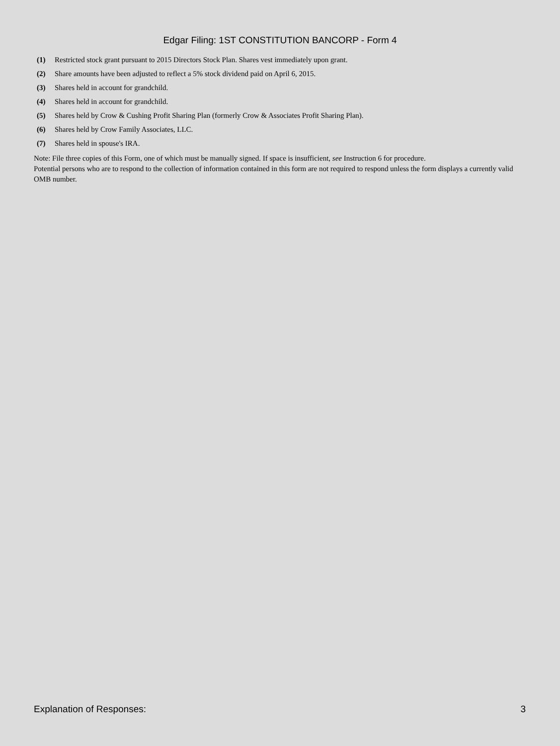Edgar Filing: 1ST CONSTITUTION BANCORP - Form 4
(1) Restricted stock grant pursuant to 2015 Directors Stock Plan. Shares vest immediately upon grant.
(2) Share amounts have been adjusted to reflect a 5% stock dividend paid on April 6, 2015.
(3) Shares held in account for grandchild.
(4) Shares held in account for grandchild.
(5) Shares held by Crow & Cushing Profit Sharing Plan (formerly Crow & Associates Profit Sharing Plan).
(6) Shares held by Crow Family Associates, LLC.
(7) Shares held in spouse's IRA.
Note: File three copies of this Form, one of which must be manually signed. If space is insufficient, see Instruction 6 for procedure.
Potential persons who are to respond to the collection of information contained in this form are not required to respond unless the form displays a currently valid OMB number.
Explanation of Responses: 3